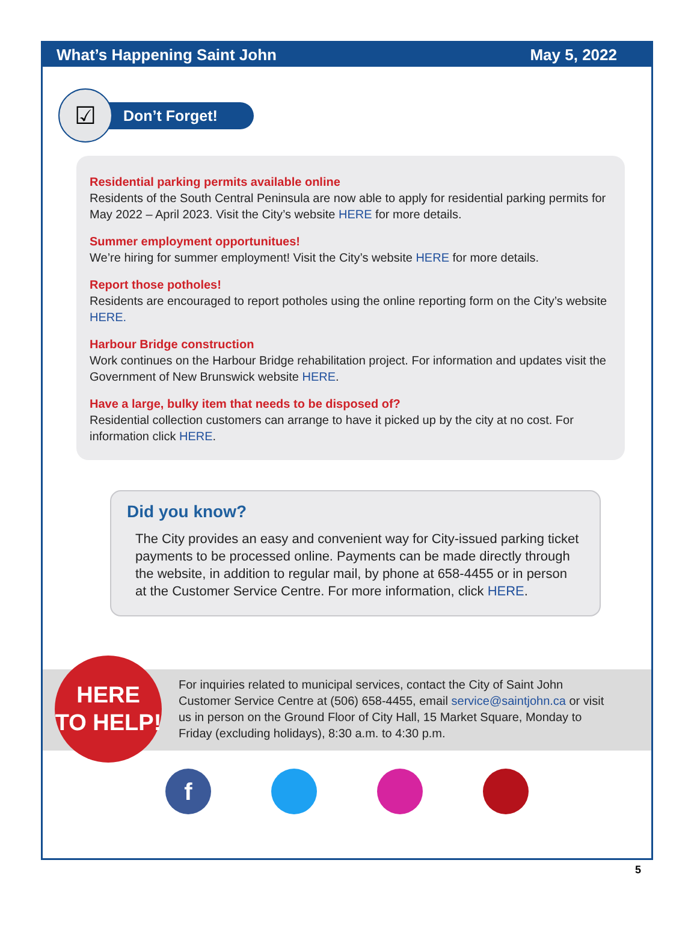What’s Happening Saint John May 5, 2022
☑
Don’t Forget!
Residential parking permits available online
Residents of the South Central Peninsula are now able to apply for residential parking permits for May 2022 – April 2023. Visit the City’s website HERE for more details.
Summer employment opportunitues!
We’re hiring for summer employment! Visit the City’s website HERE for more details.
Report those potholes!
Residents are encouraged to report potholes using the online reporting form on the City’s website HERE.
Harbour Bridge construction
Work continues on the Harbour Bridge rehabilitation project. For information and updates visit the Government of New Brunswick website HERE.
Have a large, bulky item that needs to be disposed of?
Residential collection customers can arrange to have it picked up by the city at no cost. For information click HERE.
Did you know?
The City provides an easy and convenient way for City-issued parking ticket payments to be processed online. Payments can be made directly through the website, in addition to regular mail, by phone at 658-4455 or in person at the Customer Service Centre. For more information, click HERE.
HERE
TO HELP!
For inquiries related to municipal services, contact the City of Saint John Customer Service Centre at (506) 658-4455, email service@saintjohn.ca or visit us in person on the Ground Floor of City Hall, 15 Market Square, Monday to Friday (excluding holidays), 8:30 a.m. to 4:30 p.m.
f
5